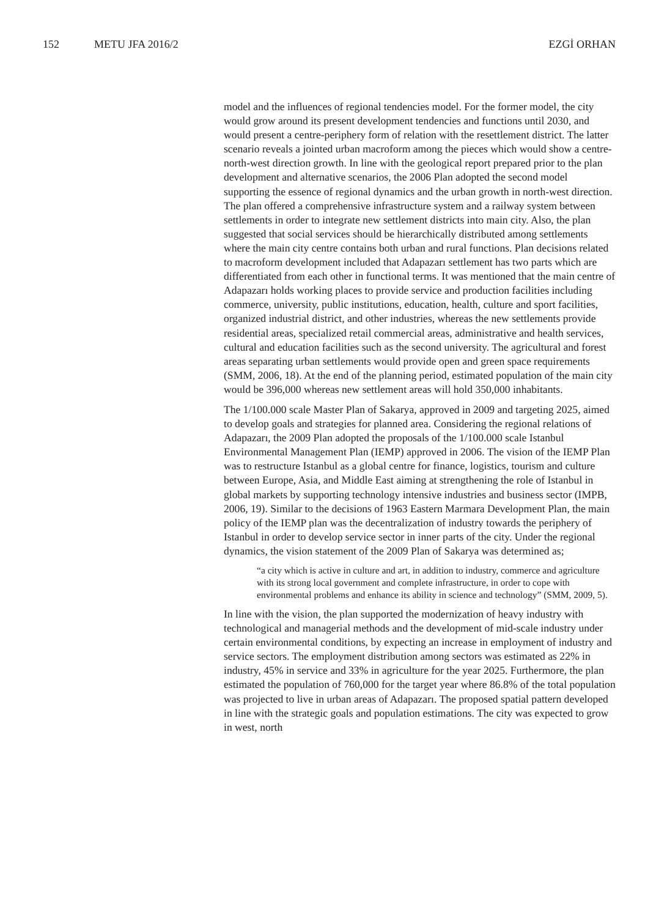152 METU JFA 2016/2 EZGİ ORHAN
model and the influences of regional tendencies model. For the former model, the city would grow around its present development tendencies and functions until 2030, and would present a centre-periphery form of relation with the resettlement district. The latter scenario reveals a jointed urban macroform among the pieces which would show a centre-north-west direction growth. In line with the geological report prepared prior to the plan development and alternative scenarios, the 2006 Plan adopted the second model supporting the essence of regional dynamics and the urban growth in north-west direction. The plan offered a comprehensive infrastructure system and a railway system between settlements in order to integrate new settlement districts into main city. Also, the plan suggested that social services should be hierarchically distributed among settlements where the main city centre contains both urban and rural functions. Plan decisions related to macroform development included that Adapazarı settlement has two parts which are differentiated from each other in functional terms. It was mentioned that the main centre of Adapazarı holds working places to provide service and production facilities including commerce, university, public institutions, education, health, culture and sport facilities, organized industrial district, and other industries, whereas the new settlements provide residential areas, specialized retail commercial areas, administrative and health services, cultural and education facilities such as the second university. The agricultural and forest areas separating urban settlements would provide open and green space requirements (SMM, 2006, 18). At the end of the planning period, estimated population of the main city would be 396,000 whereas new settlement areas will hold 350,000 inhabitants.
The 1/100.000 scale Master Plan of Sakarya, approved in 2009 and targeting 2025, aimed to develop goals and strategies for planned area. Considering the regional relations of Adapazarı, the 2009 Plan adopted the proposals of the 1/100.000 scale Istanbul Environmental Management Plan (IEMP) approved in 2006. The vision of the IEMP Plan was to restructure Istanbul as a global centre for finance, logistics, tourism and culture between Europe, Asia, and Middle East aiming at strengthening the role of Istanbul in global markets by supporting technology intensive industries and business sector (IMPB, 2006, 19). Similar to the decisions of 1963 Eastern Marmara Development Plan, the main policy of the IEMP plan was the decentralization of industry towards the periphery of Istanbul in order to develop service sector in inner parts of the city. Under the regional dynamics, the vision statement of the 2009 Plan of Sakarya was determined as;
“a city which is active in culture and art, in addition to industry, commerce and agriculture with its strong local government and complete infrastructure, in order to cope with environmental problems and enhance its ability in science and technology” (SMM, 2009, 5).
In line with the vision, the plan supported the modernization of heavy industry with technological and managerial methods and the development of mid-scale industry under certain environmental conditions, by expecting an increase in employment of industry and service sectors. The employment distribution among sectors was estimated as 22% in industry, 45% in service and 33% in agriculture for the year 2025. Furthermore, the plan estimated the population of 760,000 for the target year where 86.8% of the total population was projected to live in urban areas of Adapazarı. The proposed spatial pattern developed in line with the strategic goals and population estimations. The city was expected to grow in west, north